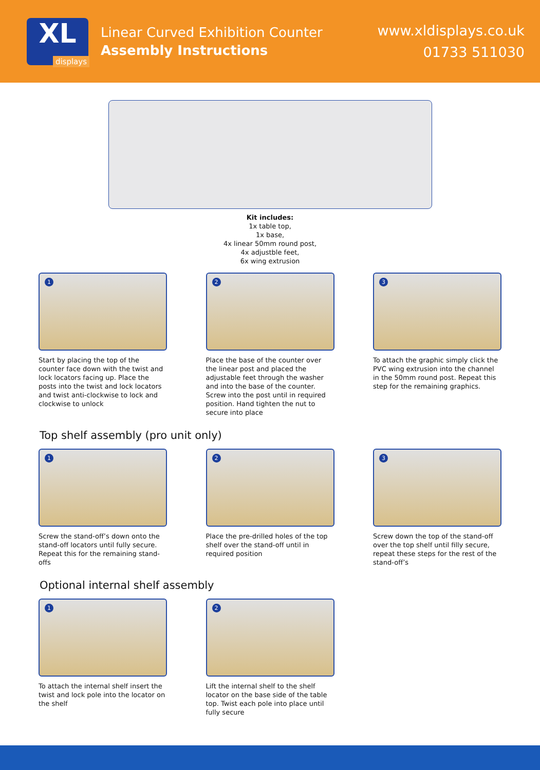XL
displays
Linear Curved Exhibition Counter
Assembly Instructions
www.xldisplays.co.uk
01733 511030
Kit includes:
1x table top,
1x base,
4x linear 50mm round post,
4x adjustble feet,
6x wing extrusion
1
Start by placing the top of the counter face down with the twist and lock locators facing up. Place the posts into the twist and lock locators and twist anti-clockwise to lock and clockwise to unlock
2
Place the base of the counter over the linear post and placed the adjustable feet through the washer and into the base of the counter. Screw into the post until in required position. Hand tighten the nut to secure into place
3
To attach the graphic simply click the PVC wing extrusion into the channel in the 50mm round post. Repeat this step for the remaining graphics.
Top shelf assembly (pro unit only)
1
Screw the stand-off’s down onto the stand-off locators until fully secure. Repeat this for the remaining stand-offs
2
Place the pre-drilled holes of the top shelf over the stand-off until in required position
3
Screw down the top of the stand-off over the top shelf until filly secure, repeat these steps for the rest of the stand-off’s
Optional internal shelf assembly
1
To attach the internal shelf insert the twist and lock pole into the locator on the shelf
2
Lift the internal shelf to the shelf locator on the base side of the table top. Twist each pole into place until fully secure